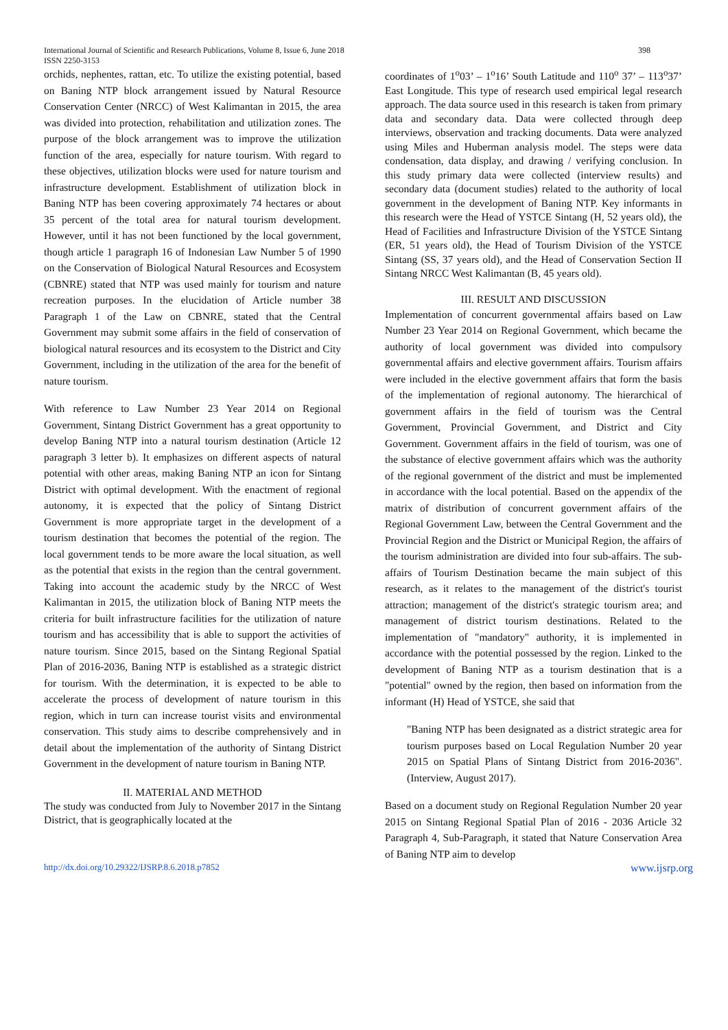International Journal of Scientific and Research Publications, Volume 8, Issue 6, June 2018
ISSN 2250-3153
398
orchids, nephentes, rattan, etc. To utilize the existing potential, based on Baning NTP block arrangement issued by Natural Resource Conservation Center (NRCC) of West Kalimantan in 2015, the area was divided into protection, rehabilitation and utilization zones. The purpose of the block arrangement was to improve the utilization function of the area, especially for nature tourism. With regard to these objectives, utilization blocks were used for nature tourism and infrastructure development. Establishment of utilization block in Baning NTP has been covering approximately 74 hectares or about 35 percent of the total area for natural tourism development. However, until it has not been functioned by the local government, though article 1 paragraph 16 of Indonesian Law Number 5 of 1990 on the Conservation of Biological Natural Resources and Ecosystem (CBNRE) stated that NTP was used mainly for tourism and nature recreation purposes. In the elucidation of Article number 38 Paragraph 1 of the Law on CBNRE, stated that the Central Government may submit some affairs in the field of conservation of biological natural resources and its ecosystem to the District and City Government, including in the utilization of the area for the benefit of nature tourism.
With reference to Law Number 23 Year 2014 on Regional Government, Sintang District Government has a great opportunity to develop Baning NTP into a natural tourism destination (Article 12 paragraph 3 letter b). It emphasizes on different aspects of natural potential with other areas, making Baning NTP an icon for Sintang District with optimal development. With the enactment of regional autonomy, it is expected that the policy of Sintang District Government is more appropriate target in the development of a tourism destination that becomes the potential of the region. The local government tends to be more aware the local situation, as well as the potential that exists in the region than the central government. Taking into account the academic study by the NRCC of West Kalimantan in 2015, the utilization block of Baning NTP meets the criteria for built infrastructure facilities for the utilization of nature tourism and has accessibility that is able to support the activities of nature tourism. Since 2015, based on the Sintang Regional Spatial Plan of 2016-2036, Baning NTP is established as a strategic district for tourism. With the determination, it is expected to be able to accelerate the process of development of nature tourism in this region, which in turn can increase tourist visits and environmental conservation. This study aims to describe comprehensively and in detail about the implementation of the authority of Sintang District Government in the development of nature tourism in Baning NTP.
II. MATERIAL AND METHOD
The study was conducted from July to November 2017 in the Sintang District, that is geographically located at the
coordinates of 1<sup>o</sup>03’ – 1<sup>o</sup>16’ South Latitude and 110<sup>o</sup> 37’ – 113<sup>o</sup>37’ East Longitude. This type of research used empirical legal research approach. The data source used in this research is taken from primary data and secondary data. Data were collected through deep interviews, observation and tracking documents. Data were analyzed using Miles and Huberman analysis model. The steps were data condensation, data display, and drawing / verifying conclusion. In this study primary data were collected (interview results) and secondary data (document studies) related to the authority of local government in the development of Baning NTP. Key informants in this research were the Head of YSTCE Sintang (H, 52 years old), the Head of Facilities and Infrastructure Division of the YSTCE Sintang (ER, 51 years old), the Head of Tourism Division of the YSTCE Sintang (SS, 37 years old), and the Head of Conservation Section II Sintang NRCC West Kalimantan (B, 45 years old).
III. RESULT AND DISCUSSION
Implementation of concurrent governmental affairs based on Law Number 23 Year 2014 on Regional Government, which became the authority of local government was divided into compulsory governmental affairs and elective government affairs. Tourism affairs were included in the elective government affairs that form the basis of the implementation of regional autonomy. The hierarchical of government affairs in the field of tourism was the Central Government, Provincial Government, and District and City Government. Government affairs in the field of tourism, was one of the substance of elective government affairs which was the authority of the regional government of the district and must be implemented in accordance with the local potential. Based on the appendix of the matrix of distribution of concurrent government affairs of the Regional Government Law, between the Central Government and the Provincial Region and the District or Municipal Region, the affairs of the tourism administration are divided into four sub-affairs. The sub-affairs of Tourism Destination became the main subject of this research, as it relates to the management of the district's tourist attraction; management of the district's strategic tourism area; and management of district tourism destinations. Related to the implementation of "mandatory" authority, it is implemented in accordance with the potential possessed by the region. Linked to the development of Baning NTP as a tourism destination that is a "potential" owned by the region, then based on information from the informant (H) Head of YSTCE, she said that
"Baning NTP has been designated as a district strategic area for tourism purposes based on Local Regulation Number 20 year 2015 on Spatial Plans of Sintang District from 2016-2036". (Interview, August 2017).
Based on a document study on Regional Regulation Number 20 year 2015 on Sintang Regional Spatial Plan of 2016 - 2036 Article 32 Paragraph 4, Sub-Paragraph, it stated that Nature Conservation Area of Baning NTP aim to develop
http://dx.doi.org/10.29322/IJSRP.8.6.2018.p7852 www.ijsrp.org